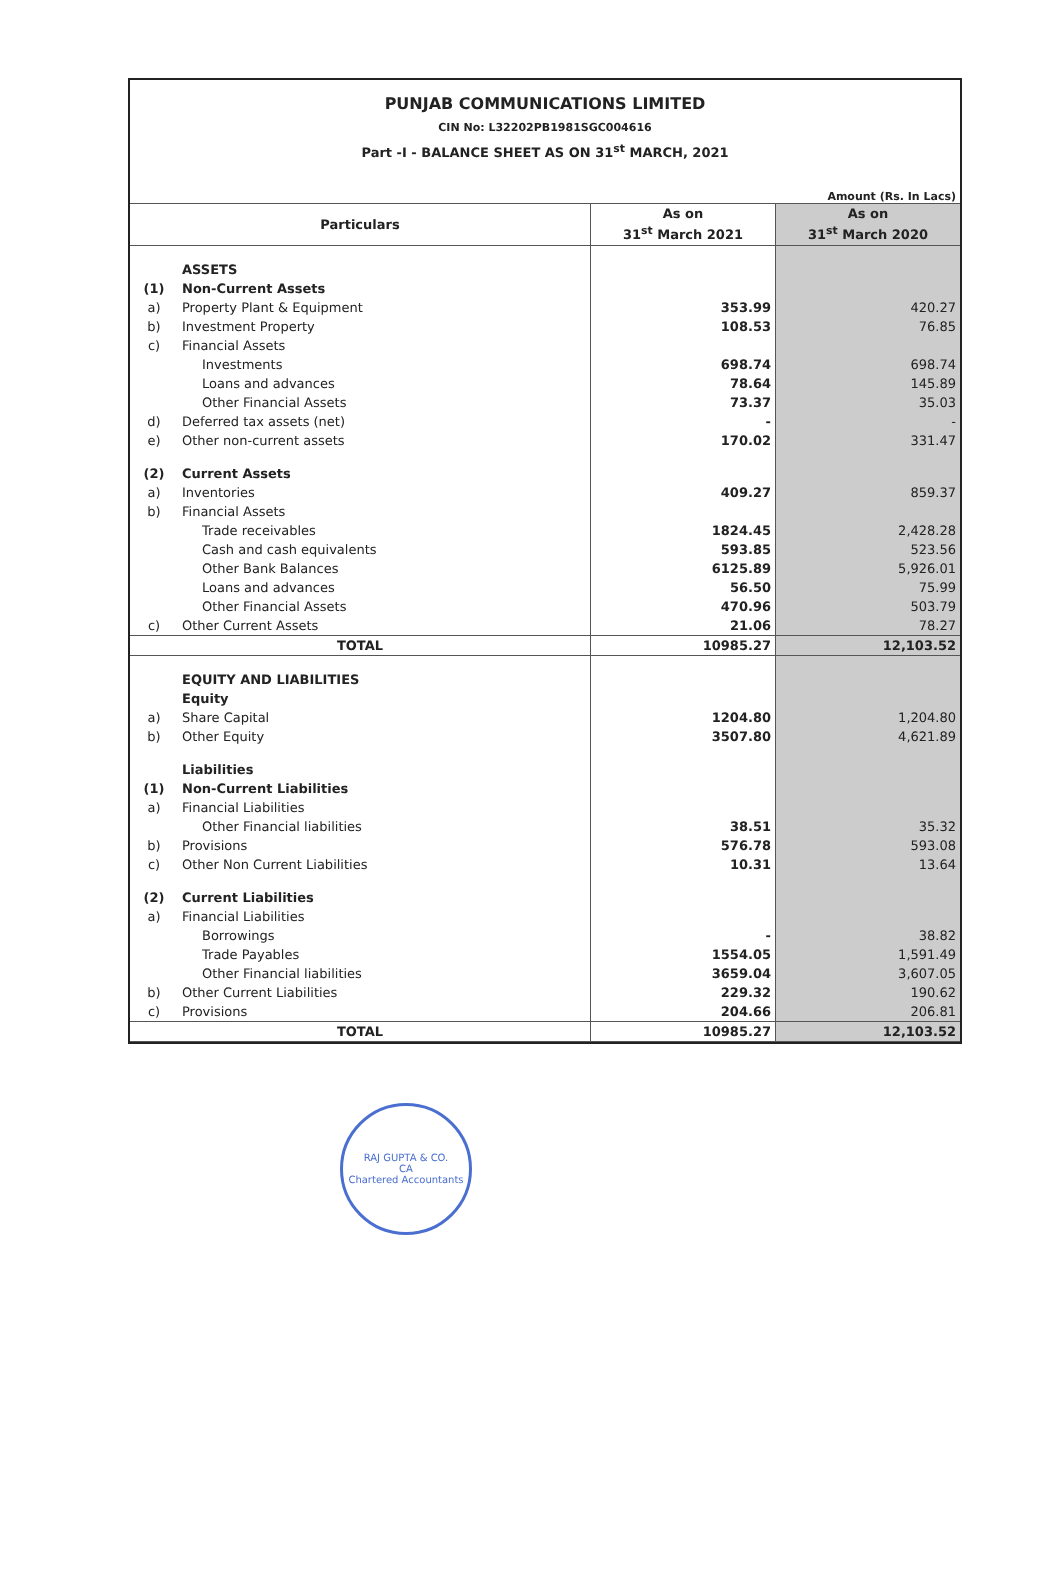PUNJAB COMMUNICATIONS LIMITED
CIN No: L32202PB1981SGC004616
Part -I - BALANCE SHEET AS ON 31<sup>st</sup> MARCH, 2021
Amount (Rs. In Lacs)
| Particulars | | As on 31<sup>st</sup> March 2021 | As on 31<sup>st</sup> March 2020 |
| --- | --- | --- | --- |
| | ASSETS | | |
| (1) | Non-Current Assets | | |
| a) | Property Plant & Equipment | 353.99 | 420.27 |
| b) | Investment Property | 108.53 | 76.85 |
| c) | Financial Assets | | |
| | Investments | 698.74 | 698.74 |
| | Loans and advances | 78.64 | 145.89 |
| | Other Financial Assets | 73.37 | 35.03 |
| d) | Deferred tax assets (net) | - | - |
| e) | Other non-current assets | 170.02 | 331.47 |
| (2) | Current Assets | | |
| a) | Inventories | 409.27 | 859.37 |
| b) | Financial Assets | | |
| | Trade receivables | 1824.45 | 2,428.28 |
| | Cash and cash equivalents | 593.85 | 523.56 |
| | Other Bank Balances | 6125.89 | 5,926.01 |
| | Loans and advances | 56.50 | 75.99 |
| | Other Financial Assets | 470.96 | 503.79 |
| c) | Other Current Assets | 21.06 | 78.27 |
| TOTAL | | 10985.27 | 12,103.52 |
| | EQUITY AND LIABILITIES | | |
| | Equity | | |
| a) | Share Capital | 1204.80 | 1,204.80 |
| b) | Other Equity | 3507.80 | 4,621.89 |
| | Liabilities | | |
| (1) | Non-Current Liabilities | | |
| a) | Financial Liabilities | | |
| | Other Financial liabilities | 38.51 | 35.32 |
| b) | Provisions | 576.78 | 593.08 |
| c) | Other Non Current Liabilities | 10.31 | 13.64 |
| (2) | Current Liabilities | | |
| a) | Financial Liabilities | | |
| | Borrowings | - | 38.82 |
| | Trade Payables | 1554.05 | 1,591.49 |
| | Other Financial liabilities | 3659.04 | 3,607.05 |
| b) | Other Current Liabilities | 229.32 | 190.62 |
| c) | Provisions | 204.66 | 206.81 |
| TOTAL | | 10985.27 | 12,103.52 |
RAJ GUPTA & CO.
CA
Chartered Accountants